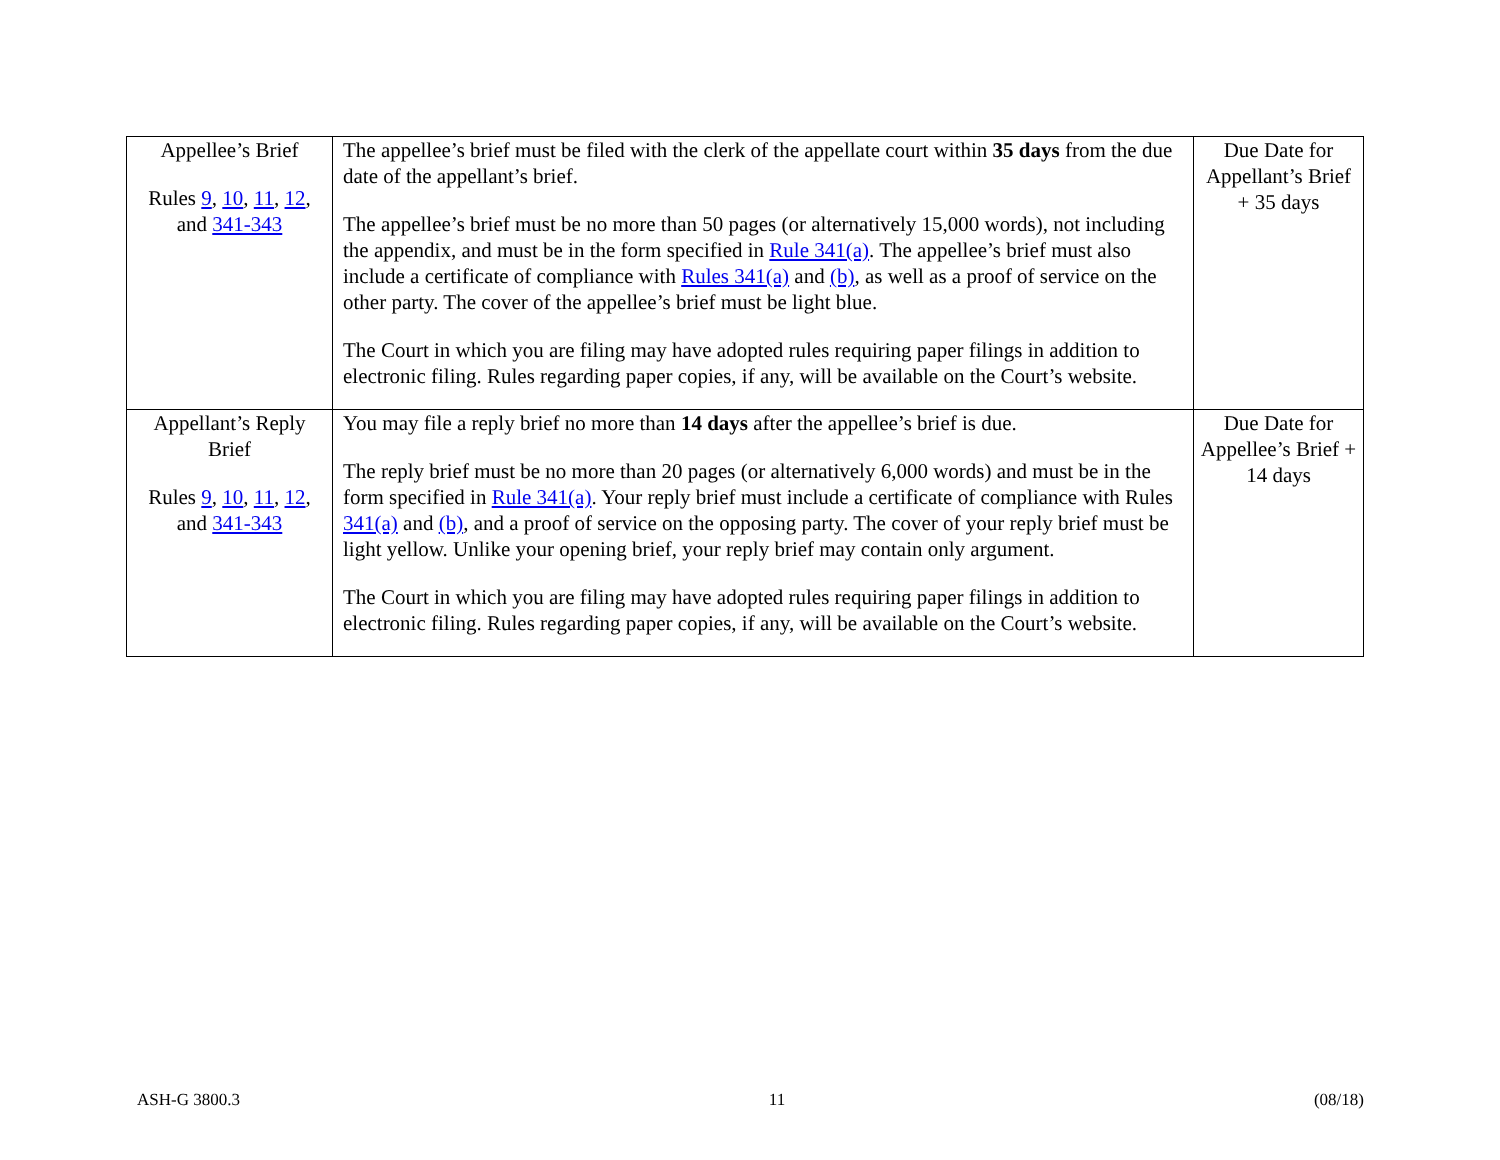| Appellee’s Brief Rules 9 , 10 , 11 , 12 , and 341-343 | The appellee’s brief must be filed with the clerk of the appellate court within 35 days from the due date of the appellant’s brief. The appellee’s brief must be no more than 50 pages (or alternatively 15,000 words), not including the appendix, and must be in the form specified in Rule 341(a) . The appellee’s brief must also include a certificate of compliance with Rules 341(a) and (b) , as well as a proof of service on the other party. The cover of the appellee’s brief must be light blue. The Court in which you are filing may have adopted rules requiring paper filings in addition to electronic filing. Rules regarding paper copies, if any, will be available on the Court’s website. | Due Date for Appellant’s Brief + 35 days |
| Appellant’s Reply Brief Rules 9 , 10 , 11 , 12 , and 341-343 | You may file a reply brief no more than 14 days after the appellee’s brief is due. The reply brief must be no more than 20 pages (or alternatively 6,000 words) and must be in the form specified in Rule 341(a) . Your reply brief must include a certificate of compliance with Rules 341(a) and (b) , and a proof of service on the opposing party. The cover of your reply brief must be light yellow. Unlike your opening brief, your reply brief may contain only argument. The Court in which you are filing may have adopted rules requiring paper filings in addition to electronic filing. Rules regarding paper copies, if any, will be available on the Court’s website. | Due Date for Appellee’s Brief + 14 days |
ASH-G 3800.3 11 (08/18)